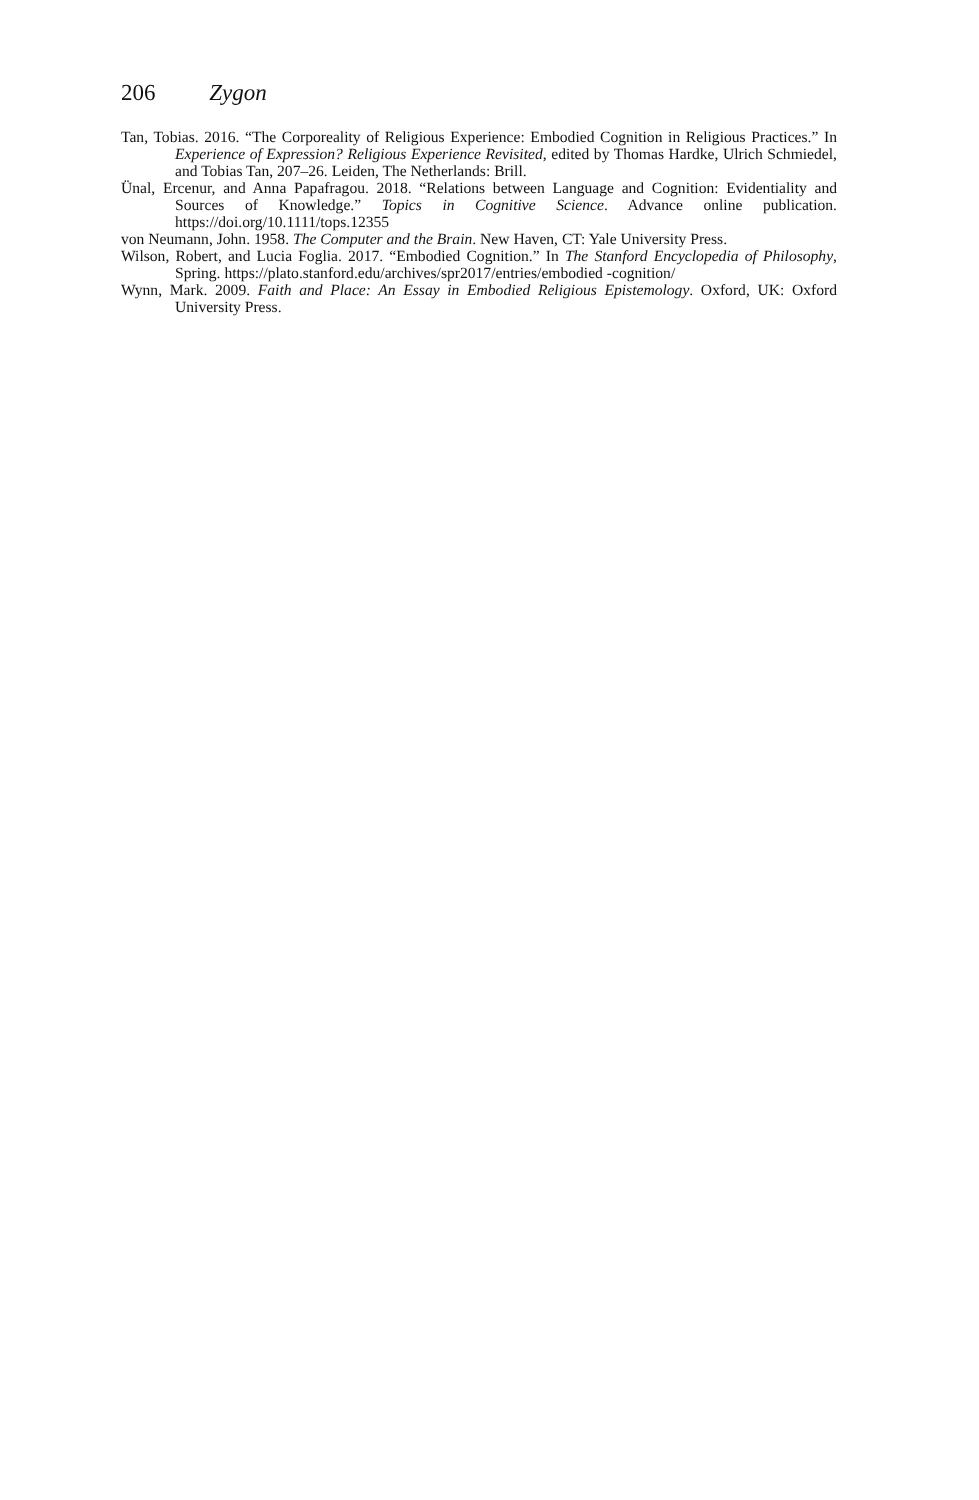206 Zygon
Tan, Tobias. 2016. “The Corporeality of Religious Experience: Embodied Cognition in Religious Practices.” In Experience of Expression? Religious Experience Revisited, edited by Thomas Hardke, Ulrich Schmiedel, and Tobias Tan, 207–26. Leiden, The Netherlands: Brill.
Ünal, Ercenur, and Anna Papafragou. 2018. “Relations between Language and Cognition: Evidentiality and Sources of Knowledge.” Topics in Cognitive Science. Advance online publication. https://doi.org/10.1111/tops.12355
von Neumann, John. 1958. The Computer and the Brain. New Haven, CT: Yale University Press.
Wilson, Robert, and Lucia Foglia. 2017. “Embodied Cognition.” In The Stanford Encyclopedia of Philosophy, Spring. https://plato.stanford.edu/archives/spr2017/entries/embodied -cognition/
Wynn, Mark. 2009. Faith and Place: An Essay in Embodied Religious Epistemology. Oxford, UK: Oxford University Press.